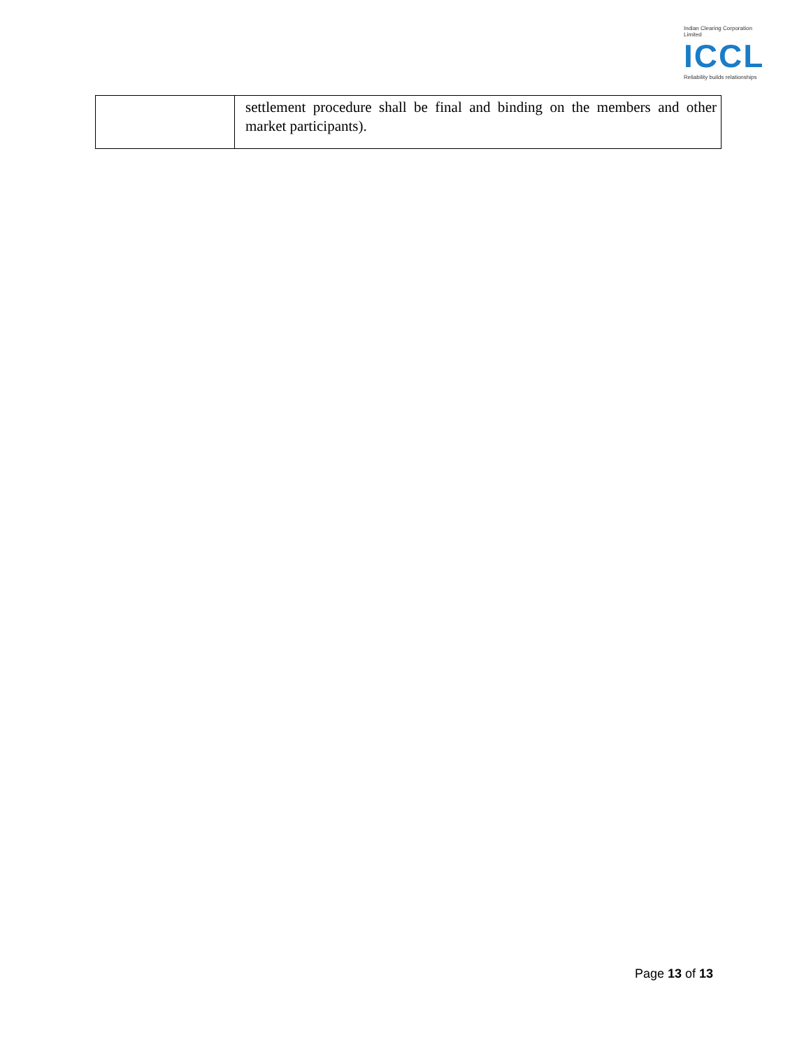Indian Clearing Corporation Limited
ICCL
Reliability builds relationships
| | settlement procedure shall be final and binding on the members and other market participants). |
Page 13 of 13